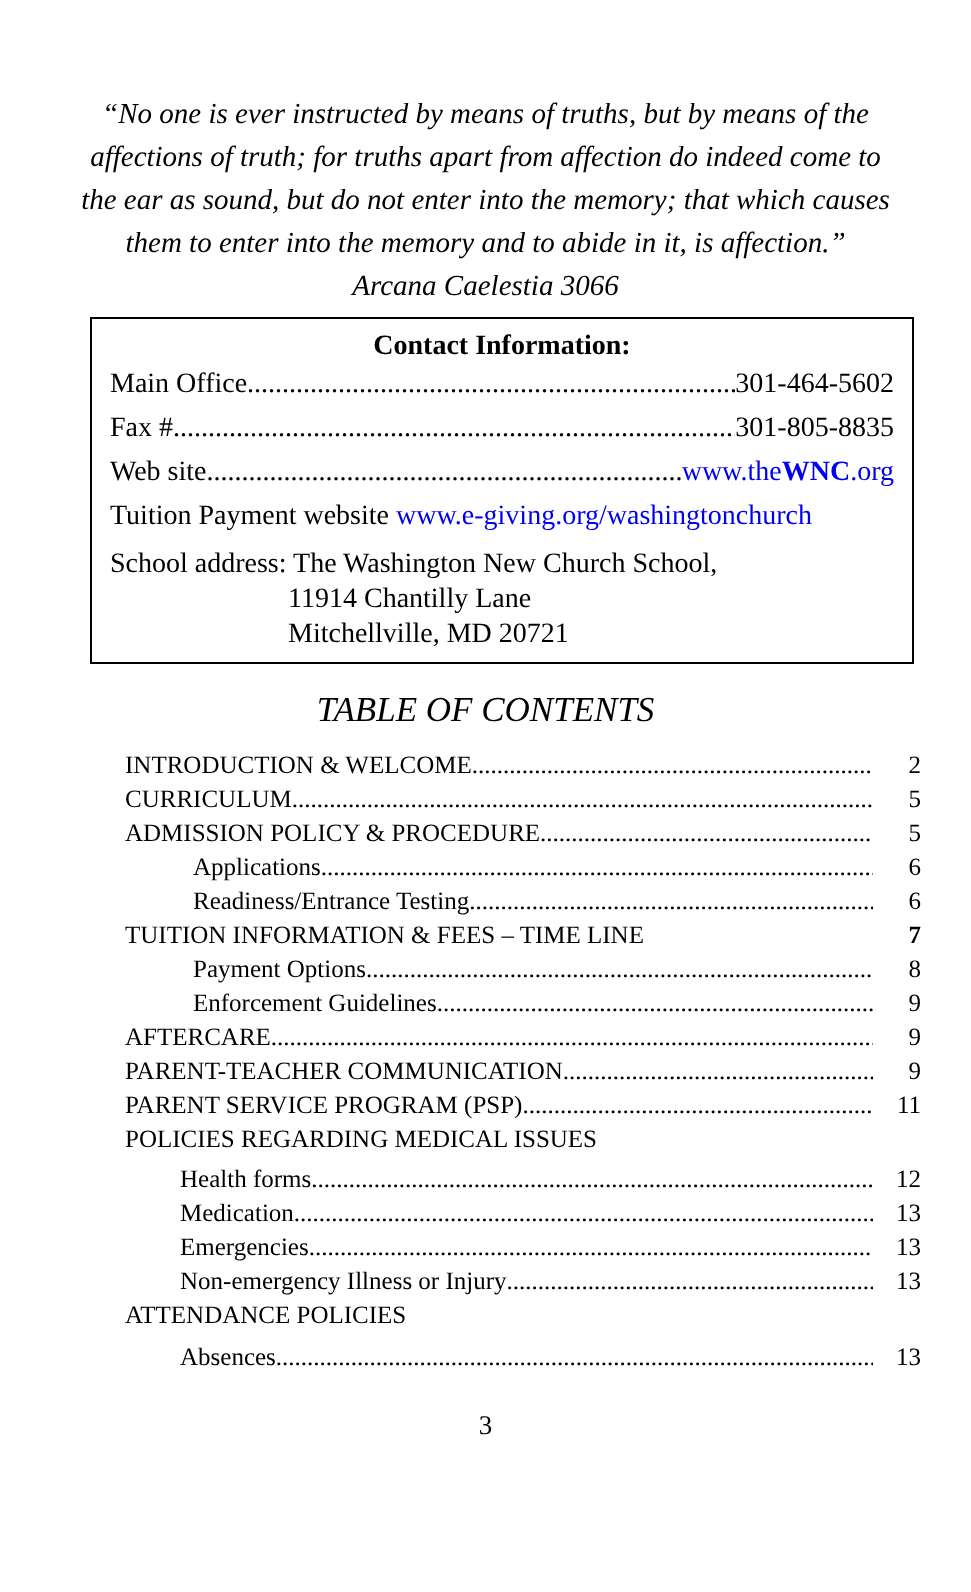“No one is ever instructed by means of truths, but by means of the affections of truth; for truths apart from affection do indeed come to the ear as sound, but do not enter into the memory; that which causes them to enter into the memory and to abide in it, is affection.”
Arcana Caelestia 3066
Contact Information:
Main Office 301-464-5602
Fax # 301-805-8835
Web site www.theWNC.org
Tuition Payment website www.e-giving.org/washingtonchurch
School address: The Washington New Church School,
11914 Chantilly Lane
Mitchellville, MD 20721
TABLE OF CONTENTS
INTRODUCTION & WELCOME 2
CURRICULUM 5
ADMISSION POLICY & PROCEDURE 5
Applications 6
Readiness/Entrance Testing 6
TUITION INFORMATION & FEES – TIME LINE 7
Payment Options 8
Enforcement Guidelines 9
AFTERCARE 9
PARENT-TEACHER COMMUNICATION 9
PARENT SERVICE PROGRAM (PSP) 11
POLICIES REGARDING MEDICAL ISSUES
Health forms 12
Medication 13
Emergencies 13
Non-emergency Illness or Injury 13
ATTENDANCE POLICIES
Absences 13
3